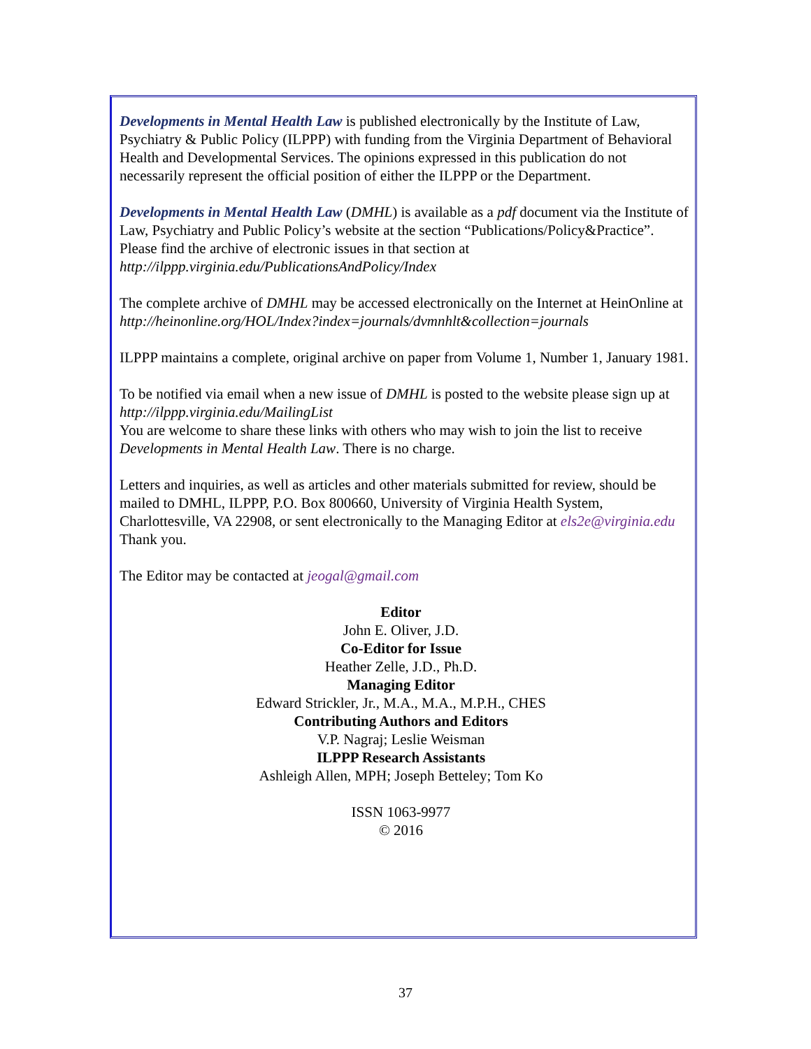Developments in Mental Health Law is published electronically by the Institute of Law, Psychiatry & Public Policy (ILPPP) with funding from the Virginia Department of Behavioral Health and Developmental Services. The opinions expressed in this publication do not necessarily represent the official position of either the ILPPP or the Department.
Developments in Mental Health Law (DMHL) is available as a pdf document via the Institute of Law, Psychiatry and Public Policy’s website at the section “Publications/Policy&Practice”. Please find the archive of electronic issues in that section at http://ilppp.virginia.edu/PublicationsAndPolicy/Index
The complete archive of DMHL may be accessed electronically on the Internet at HeinOnline at
http://heinonline.org/HOL/Index?index=journals/dvmnhlt&collection=journals
ILPPP maintains a complete, original archive on paper from Volume 1, Number 1, January 1981.
To be notified via email when a new issue of DMHL is posted to the website please sign up at http://ilppp.virginia.edu/MailingList
You are welcome to share these links with others who may wish to join the list to receive Developments in Mental Health Law. There is no charge.
Letters and inquiries, as well as articles and other materials submitted for review, should be mailed to DMHL, ILPPP, P.O. Box 800660, University of Virginia Health System, Charlottesville, VA 22908, or sent electronically to the Managing Editor at els2e@virginia.edu Thank you.
The Editor may be contacted at jeogal@gmail.com
Editor
John E. Oliver, J.D.
Co-Editor for Issue
Heather Zelle, J.D., Ph.D.
Managing Editor
Edward Strickler, Jr., M.A., M.A., M.P.H., CHES
Contributing Authors and Editors
V.P. Nagraj; Leslie Weisman
ILPPP Research Assistants
Ashleigh Allen, MPH; Joseph Betteley; Tom Ko
ISSN 1063-9977
© 2016
37